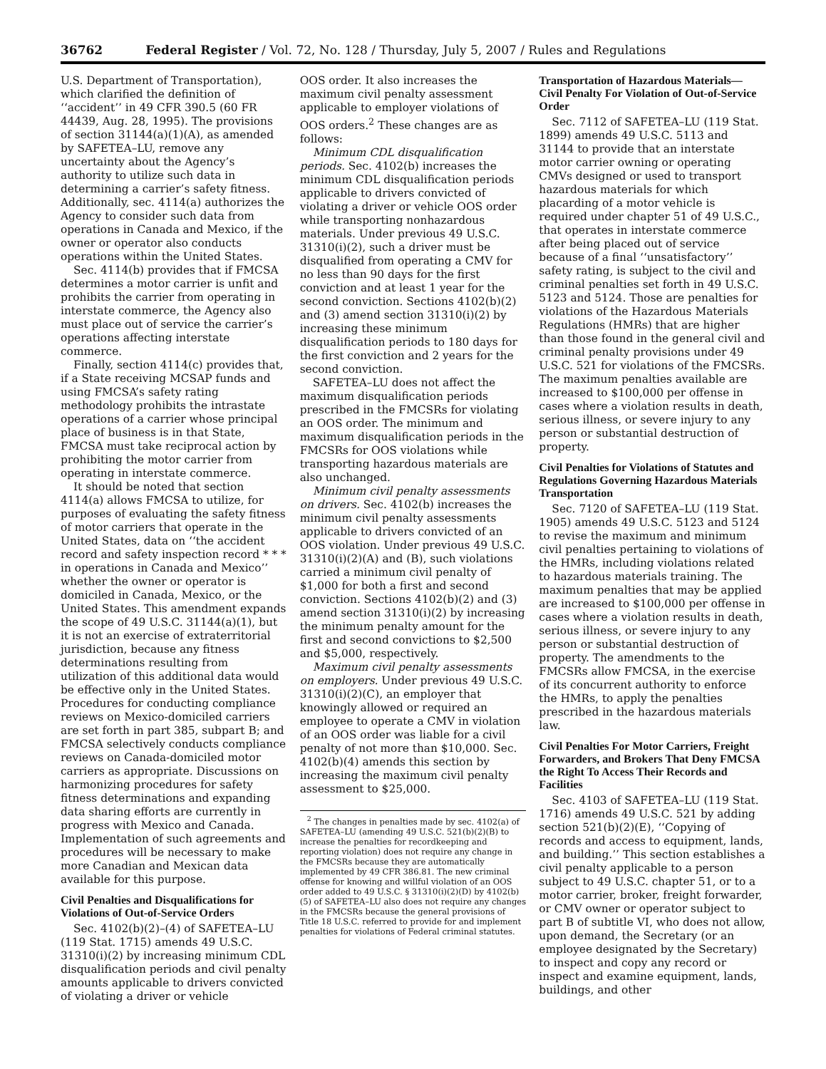36762 Federal Register / Vol. 72, No. 128 / Thursday, July 5, 2007 / Rules and Regulations
U.S. Department of Transportation), which clarified the definition of ‘‘accident’’ in 49 CFR 390.5 (60 FR 44439, Aug. 28, 1995). The provisions of section 31144(a)(1)(A), as amended by SAFETEA–LU, remove any uncertainty about the Agency’s authority to utilize such data in determining a carrier’s safety fitness. Additionally, sec. 4114(a) authorizes the Agency to consider such data from operations in Canada and Mexico, if the owner or operator also conducts operations within the United States.
Sec. 4114(b) provides that if FMCSA determines a motor carrier is unfit and prohibits the carrier from operating in interstate commerce, the Agency also must place out of service the carrier’s operations affecting interstate commerce.
Finally, section 4114(c) provides that, if a State receiving MCSAP funds and using FMCSA’s safety rating methodology prohibits the intrastate operations of a carrier whose principal place of business is in that State, FMCSA must take reciprocal action by prohibiting the motor carrier from operating in interstate commerce.
It should be noted that section 4114(a) allows FMCSA to utilize, for purposes of evaluating the safety fitness of motor carriers that operate in the United States, data on ‘‘the accident record and safety inspection record * * * in operations in Canada and Mexico’’ whether the owner or operator is domiciled in Canada, Mexico, or the United States. This amendment expands the scope of 49 U.S.C. 31144(a)(1), but it is not an exercise of extraterritorial jurisdiction, because any fitness determinations resulting from utilization of this additional data would be effective only in the United States. Procedures for conducting compliance reviews on Mexico-domiciled carriers are set forth in part 385, subpart B; and FMCSA selectively conducts compliance reviews on Canada-domiciled motor carriers as appropriate. Discussions on harmonizing procedures for safety fitness determinations and expanding data sharing efforts are currently in progress with Mexico and Canada. Implementation of such agreements and procedures will be necessary to make more Canadian and Mexican data available for this purpose.
Civil Penalties and Disqualifications for Violations of Out-of-Service Orders
Sec. 4102(b)(2)–(4) of SAFETEA–LU (119 Stat. 1715) amends 49 U.S.C. 31310(i)(2) by increasing minimum CDL disqualification periods and civil penalty amounts applicable to drivers convicted of violating a driver or vehicle
OOS order. It also increases the maximum civil penalty assessment applicable to employer violations of OOS orders.<sup>2</sup> These changes are as follows:
Minimum CDL disqualification periods. Sec. 4102(b) increases the minimum CDL disqualification periods applicable to drivers convicted of violating a driver or vehicle OOS order while transporting nonhazardous materials. Under previous 49 U.S.C. 31310(i)(2), such a driver must be disqualified from operating a CMV for no less than 90 days for the first conviction and at least 1 year for the second conviction. Sections 4102(b)(2) and (3) amend section 31310(i)(2) by increasing these minimum disqualification periods to 180 days for the first conviction and 2 years for the second conviction.
SAFETEA–LU does not affect the maximum disqualification periods prescribed in the FMCSRs for violating an OOS order. The minimum and maximum disqualification periods in the FMCSRs for OOS violations while transporting hazardous materials are also unchanged.
Minimum civil penalty assessments on drivers. Sec. 4102(b) increases the minimum civil penalty assessments applicable to drivers convicted of an OOS violation. Under previous 49 U.S.C. 31310(i)(2)(A) and (B), such violations carried a minimum civil penalty of $1,000 for both a first and second conviction. Sections 4102(b)(2) and (3) amend section 31310(i)(2) by increasing the minimum penalty amount for the first and second convictions to $2,500 and $5,000, respectively.
Maximum civil penalty assessments on employers. Under previous 49 U.S.C. 31310(i)(2)(C), an employer that knowingly allowed or required an employee to operate a CMV in violation of an OOS order was liable for a civil penalty of not more than $10,000. Sec. 4102(b)(4) amends this section by increasing the maximum civil penalty assessment to $25,000.
<sup>2</sup> The changes in penalties made by sec. 4102(a) of SAFETEA–LU (amending 49 U.S.C. 521(b)(2)(B) to increase the penalties for recordkeeping and reporting violation) does not require any change in the FMCSRs because they are automatically implemented by 49 CFR 386.81. The new criminal offense for knowing and willful violation of an OOS order added to 49 U.S.C. § 31310(i)(2)(D) by 4102(b)(5) of SAFETEA–LU also does not require any changes in the FMCSRs because the general provisions of Title 18 U.S.C. referred to provide for and implement penalties for violations of Federal criminal statutes.
Transportation of Hazardous Materials—Civil Penalty For Violation of Out-of-Service Order
Sec. 7112 of SAFETEA–LU (119 Stat. 1899) amends 49 U.S.C. 5113 and 31144 to provide that an interstate motor carrier owning or operating CMVs designed or used to transport hazardous materials for which placarding of a motor vehicle is required under chapter 51 of 49 U.S.C., that operates in interstate commerce after being placed out of service because of a final ‘‘unsatisfactory’’ safety rating, is subject to the civil and criminal penalties set forth in 49 U.S.C. 5123 and 5124. Those are penalties for violations of the Hazardous Materials Regulations (HMRs) that are higher than those found in the general civil and criminal penalty provisions under 49 U.S.C. 521 for violations of the FMCSRs. The maximum penalties available are increased to $100,000 per offense in cases where a violation results in death, serious illness, or severe injury to any person or substantial destruction of property.
Civil Penalties for Violations of Statutes and Regulations Governing Hazardous Materials Transportation
Sec. 7120 of SAFETEA–LU (119 Stat. 1905) amends 49 U.S.C. 5123 and 5124 to revise the maximum and minimum civil penalties pertaining to violations of the HMRs, including violations related to hazardous materials training. The maximum penalties that may be applied are increased to $100,000 per offense in cases where a violation results in death, serious illness, or severe injury to any person or substantial destruction of property. The amendments to the FMCSRs allow FMCSA, in the exercise of its concurrent authority to enforce the HMRs, to apply the penalties prescribed in the hazardous materials law.
Civil Penalties For Motor Carriers, Freight Forwarders, and Brokers That Deny FMCSA the Right To Access Their Records and Facilities
Sec. 4103 of SAFETEA–LU (119 Stat. 1716) amends 49 U.S.C. 521 by adding section 521(b)(2)(E), ‘‘Copying of records and access to equipment, lands, and building.’’ This section establishes a civil penalty applicable to a person subject to 49 U.S.C. chapter 51, or to a motor carrier, broker, freight forwarder, or CMV owner or operator subject to part B of subtitle VI, who does not allow, upon demand, the Secretary (or an employee designated by the Secretary) to inspect and copy any record or inspect and examine equipment, lands, buildings, and other